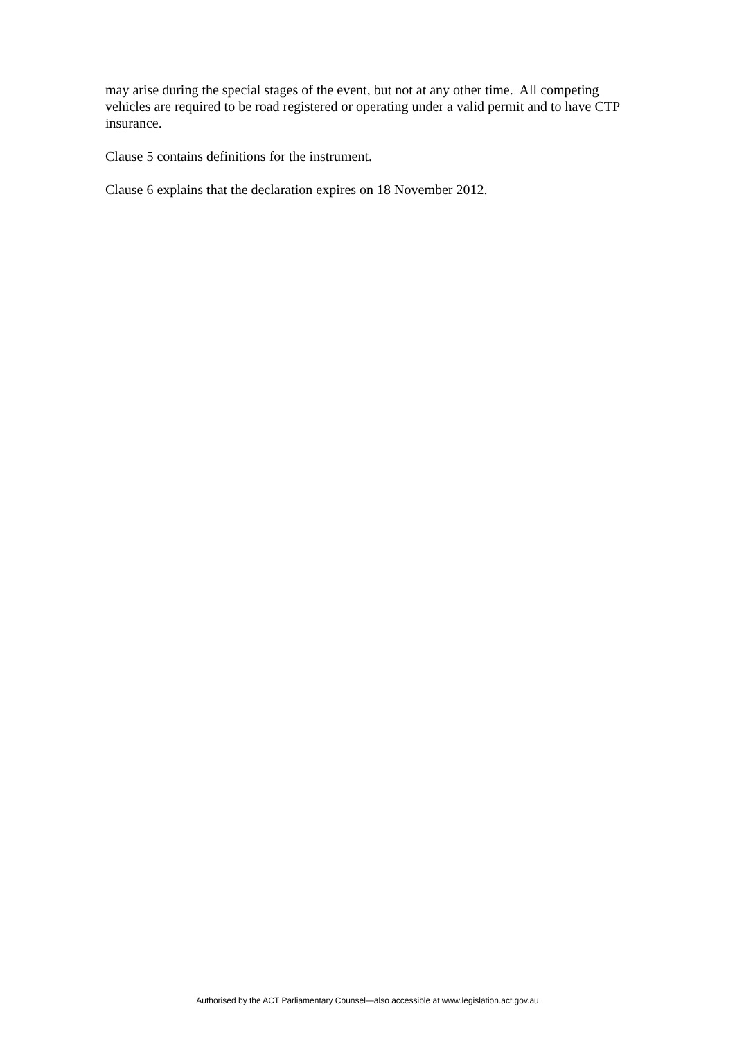may arise during the special stages of the event, but not at any other time. All competing vehicles are required to be road registered or operating under a valid permit and to have CTP insurance.
Clause 5 contains definitions for the instrument.
Clause 6 explains that the declaration expires on 18 November 2012.
Authorised by the ACT Parliamentary Counsel—also accessible at www.legislation.act.gov.au